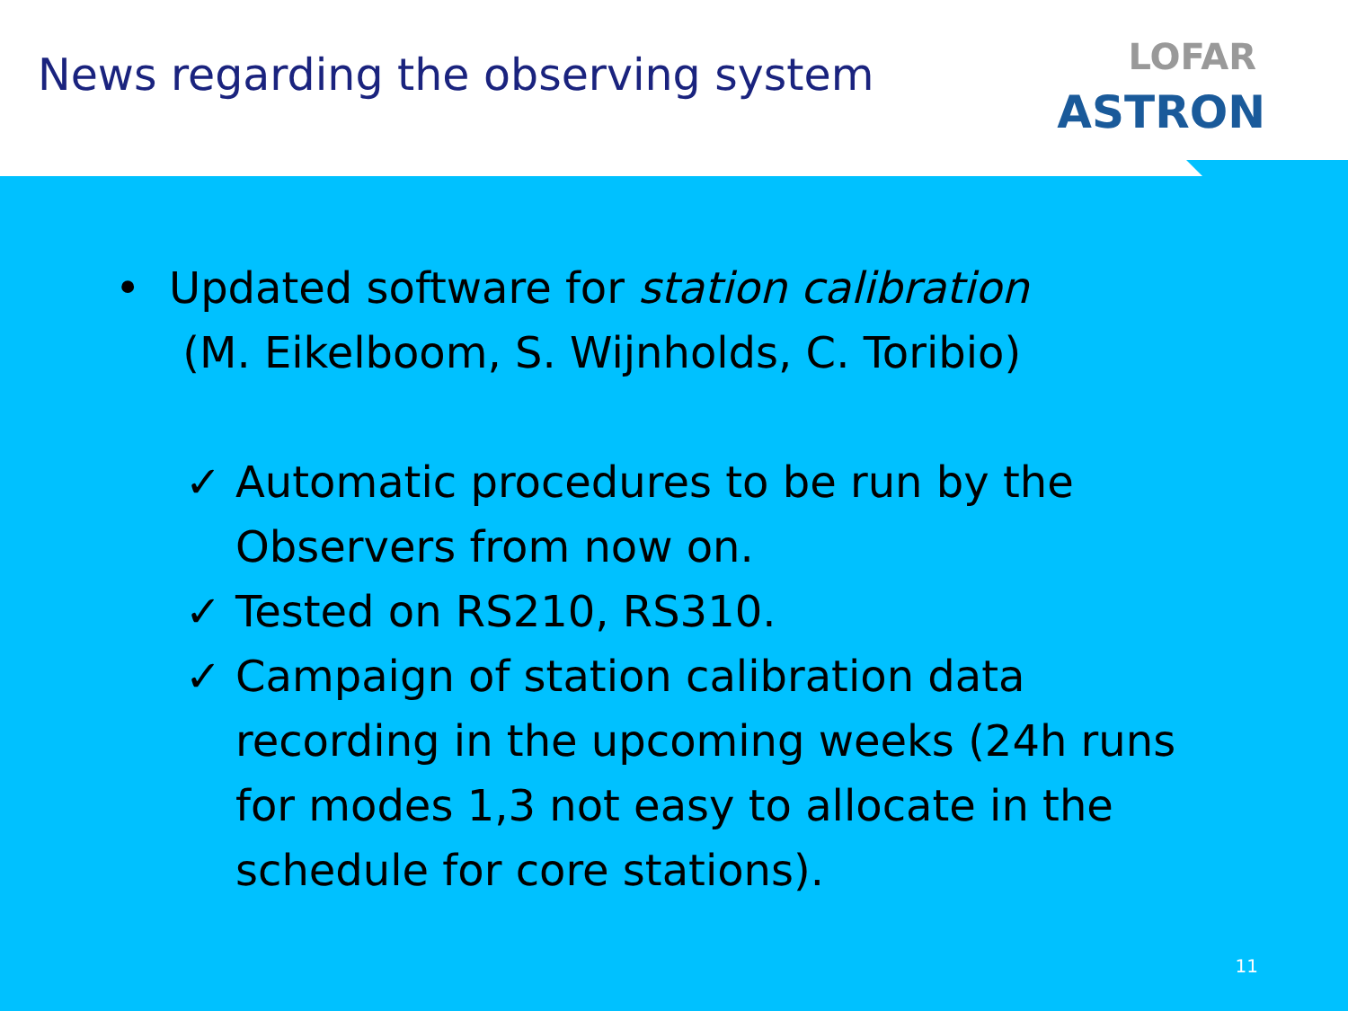News regarding the observing system
LOFAR
ASTRON
• Updated software for station calibration
(M. Eikelboom, S. Wijnholds, C. Toribio)
✓ Automatic procedures to be run by the
Observers from now on.
✓ Tested on RS210, RS310.
✓ Campaign of station calibration data
recording in the upcoming weeks (24h runs
for modes 1,3 not easy to allocate in the
schedule for core stations).
11